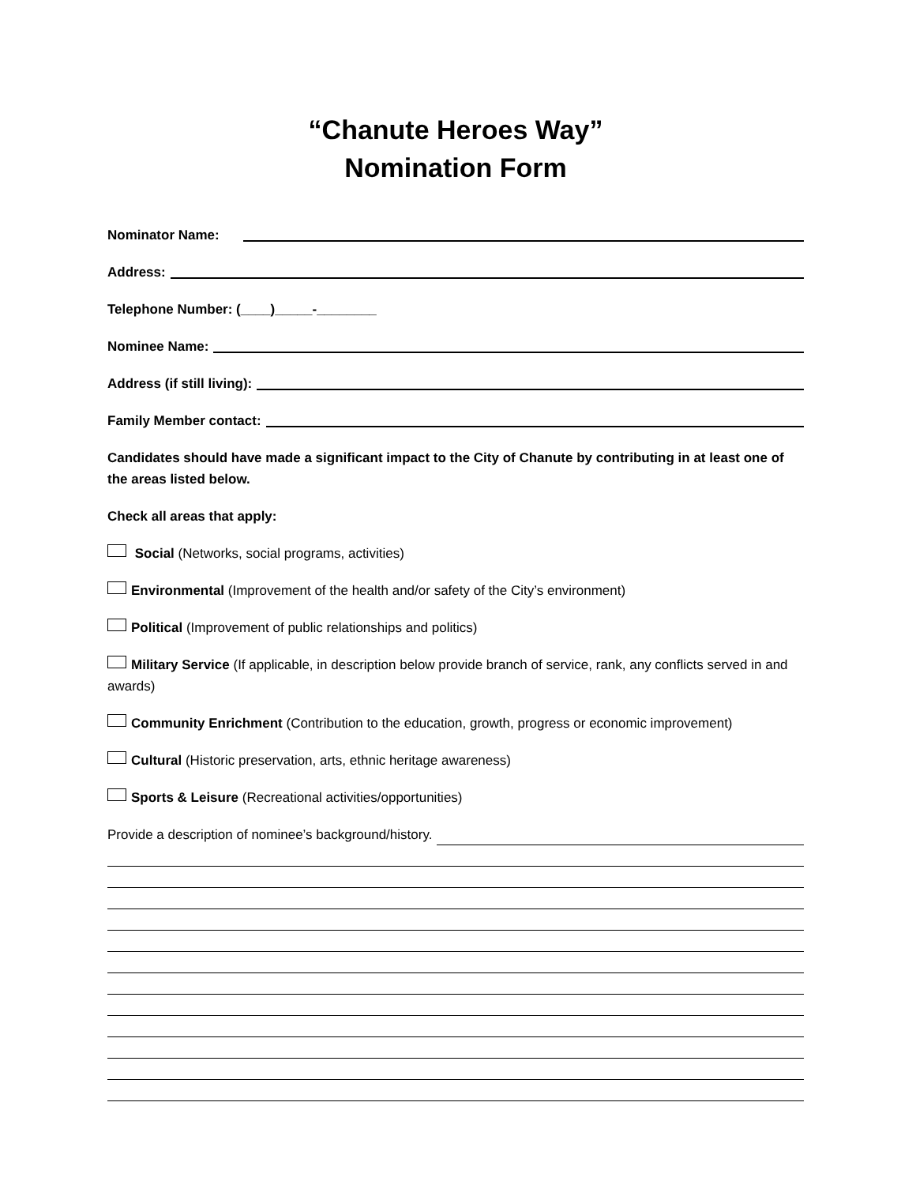“Chanute Heroes Way”
Nomination Form
Nominator Name:
Address:
Telephone Number: (____)_____-________
Nominee Name:
Address (if still living):
Family Member contact:
Candidates should have made a significant impact to the City of Chanute by contributing in at least one of the areas listed below.
Check all areas that apply:
Social (Networks, social programs, activities)
Environmental (Improvement of the health and/or safety of the City’s environment)
Political (Improvement of public relationships and politics)
Military Service (If applicable, in description below provide branch of service, rank, any conflicts served in and awards)
Community Enrichment (Contribution to the education, growth, progress or economic improvement)
Cultural (Historic preservation, arts, ethnic heritage awareness)
Sports & Leisure (Recreational activities/opportunities)
Provide a description of nominee’s background/history.